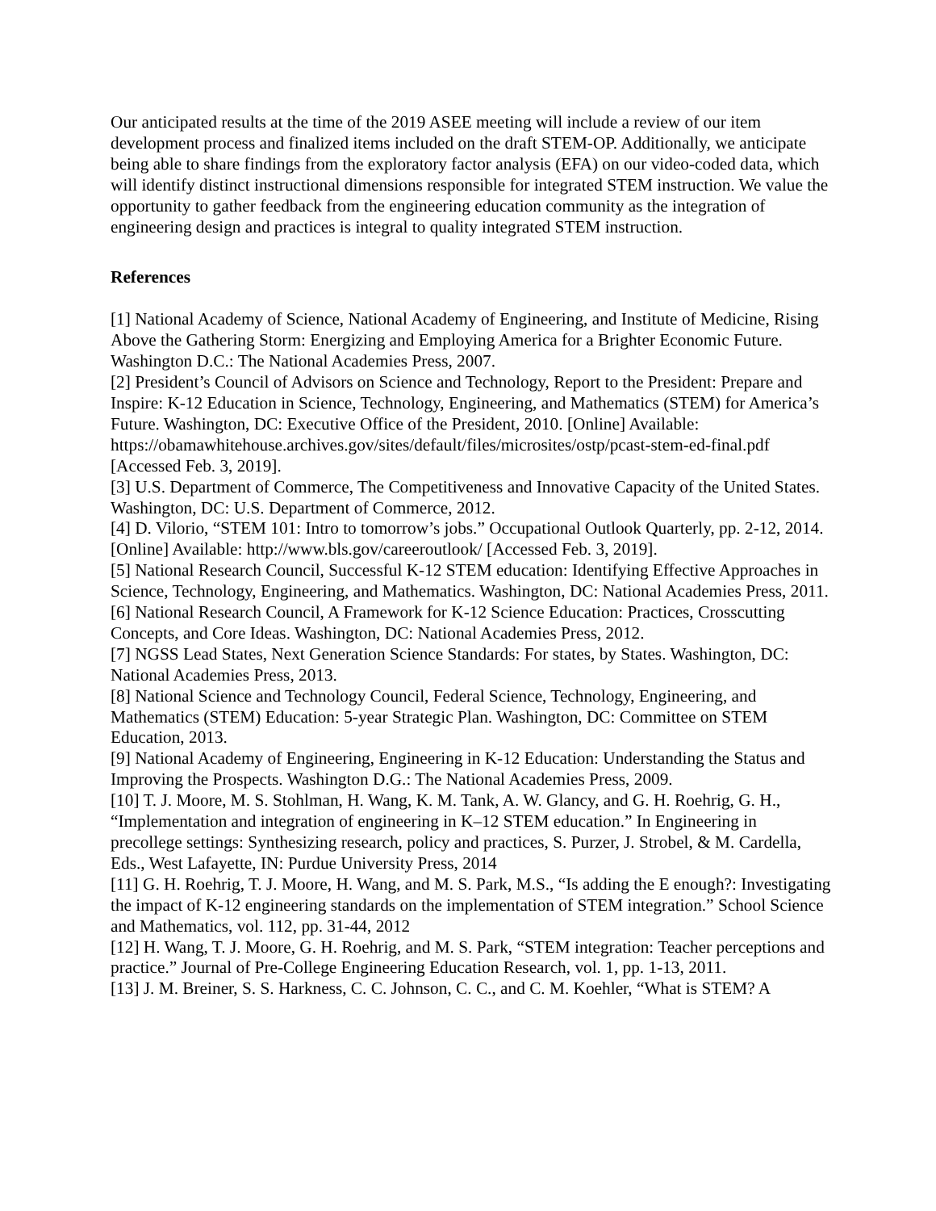Our anticipated results at the time of the 2019 ASEE meeting will include a review of our item development process and finalized items included on the draft STEM-OP. Additionally, we anticipate being able to share findings from the exploratory factor analysis (EFA) on our video-coded data, which will identify distinct instructional dimensions responsible for integrated STEM instruction. We value the opportunity to gather feedback from the engineering education community as the integration of engineering design and practices is integral to quality integrated STEM instruction.
References
[1] National Academy of Science, National Academy of Engineering, and Institute of Medicine, Rising Above the Gathering Storm: Energizing and Employing America for a Brighter Economic Future. Washington D.C.: The National Academies Press, 2007.
[2] President’s Council of Advisors on Science and Technology, Report to the President: Prepare and Inspire: K-12 Education in Science, Technology, Engineering, and Mathematics (STEM) for America’s Future. Washington, DC: Executive Office of the President, 2010. [Online] Available: https://obamawhitehouse.archives.gov/sites/default/files/microsites/ostp/pcast-stem-ed-final.pdf [Accessed Feb. 3, 2019].
[3] U.S. Department of Commerce, The Competitiveness and Innovative Capacity of the United States. Washington, DC: U.S. Department of Commerce, 2012.
[4] D. Vilorio, “STEM 101: Intro to tomorrow’s jobs.” Occupational Outlook Quarterly, pp. 2-12, 2014. [Online] Available: http://www.bls.gov/careeroutlook/ [Accessed Feb. 3, 2019].
[5] National Research Council, Successful K-12 STEM education: Identifying Effective Approaches in Science, Technology, Engineering, and Mathematics. Washington, DC: National Academies Press, 2011.
[6] National Research Council, A Framework for K-12 Science Education: Practices, Crosscutting Concepts, and Core Ideas. Washington, DC: National Academies Press, 2012.
[7] NGSS Lead States, Next Generation Science Standards: For states, by States. Washington, DC: National Academies Press, 2013.
[8] National Science and Technology Council, Federal Science, Technology, Engineering, and Mathematics (STEM) Education: 5-year Strategic Plan. Washington, DC: Committee on STEM Education, 2013.
[9] National Academy of Engineering, Engineering in K-12 Education: Understanding the Status and Improving the Prospects. Washington D.G.: The National Academies Press, 2009.
[10] T. J. Moore, M. S. Stohlman, H. Wang, K. M. Tank, A. W. Glancy, and G. H. Roehrig, G. H., “Implementation and integration of engineering in K–12 STEM education.” In Engineering in precollege settings: Synthesizing research, policy and practices, S. Purzer, J. Strobel, & M. Cardella, Eds., West Lafayette, IN: Purdue University Press, 2014
[11] G. H. Roehrig, T. J. Moore, H. Wang, and M. S. Park, M.S., “Is adding the E enough?: Investigating the impact of K-12 engineering standards on the implementation of STEM integration.” School Science and Mathematics, vol. 112, pp. 31-44, 2012
[12] H. Wang, T. J. Moore, G. H. Roehrig, and M. S. Park, “STEM integration: Teacher perceptions and practice.” Journal of Pre-College Engineering Education Research, vol. 1, pp. 1-13, 2011.
[13] J. M. Breiner, S. S. Harkness, C. C. Johnson, C. C., and C. M. Koehler, “What is STEM? A